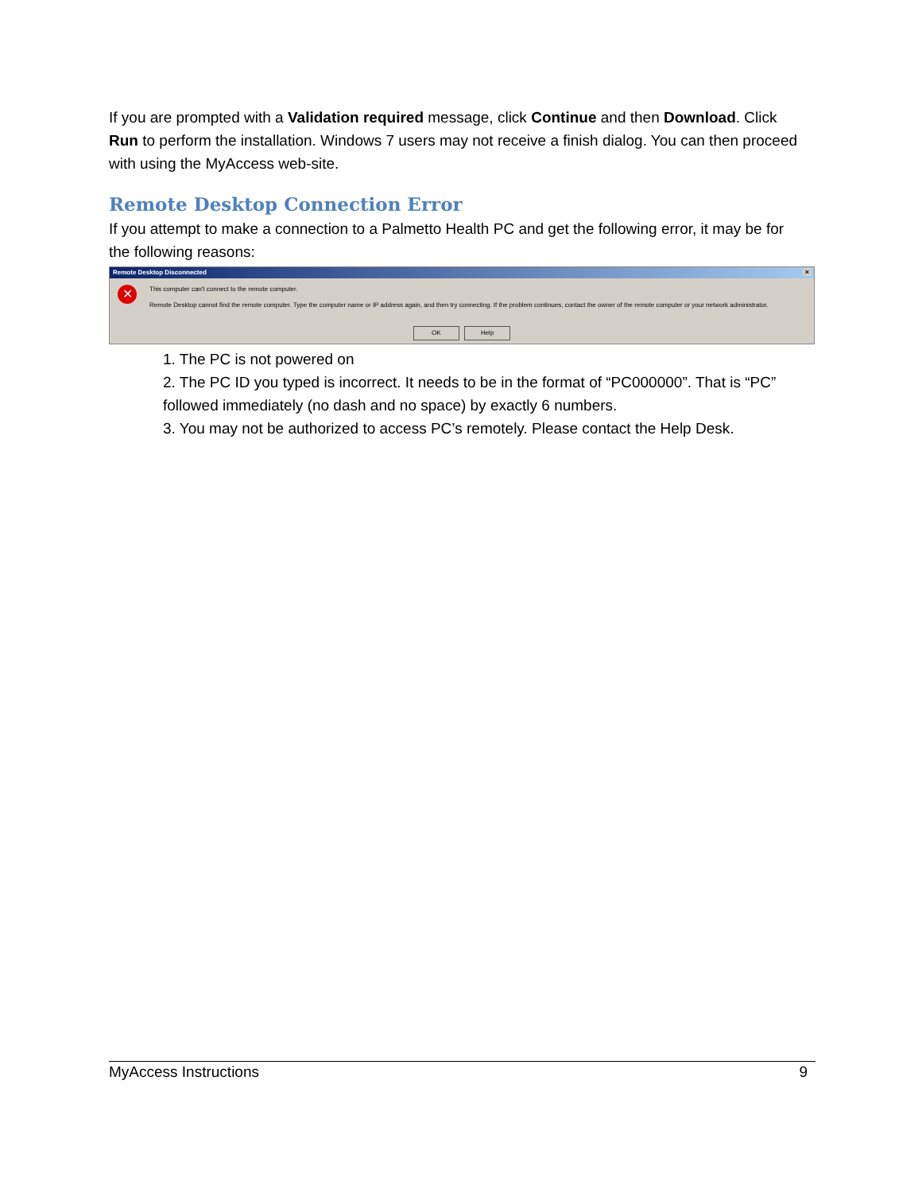If you are prompted with a Validation required message, click Continue and then Download. Click Run to perform the installation. Windows 7 users may not receive a finish dialog. You can then proceed with using the MyAccess web-site.
Remote Desktop Connection Error
If you attempt to make a connection to a Palmetto Health PC and get the following error, it may be for the following reasons:
Remote Desktop Disconnected ×
✕
This computer can't connect to the remote computer.
Remote Desktop cannot find the remote computer. Type the computer name or IP address again, and then try connecting. If the problem continues, contact the owner of the remote computer or your network administrator.
OK Help
1. The PC is not powered on
2. The PC ID you typed is incorrect. It needs to be in the format of “PC000000”. That is “PC” followed immediately (no dash and no space) by exactly 6 numbers.
3. You may not be authorized to access PC’s remotely. Please contact the Help Desk.
MyAccess Instructions 9